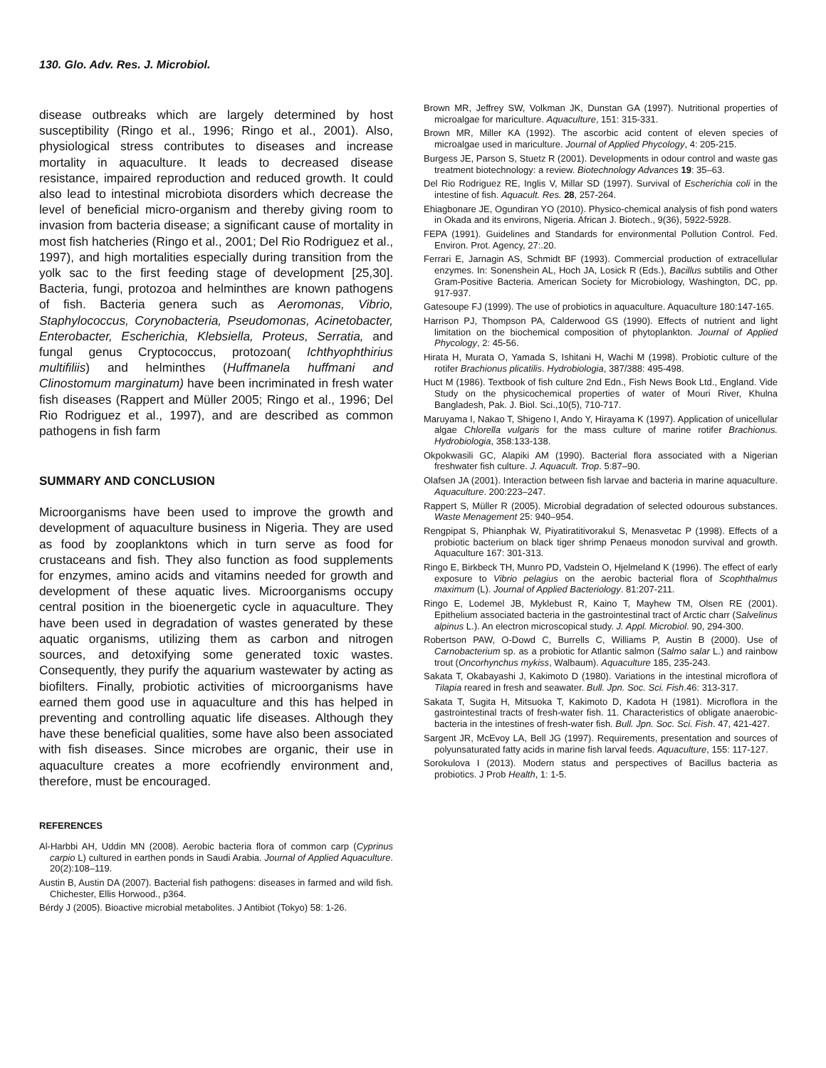130. Glo. Adv. Res. J. Microbiol.
disease outbreaks which are largely determined by host susceptibility (Ringo et al., 1996; Ringo et al., 2001). Also, physiological stress contributes to diseases and increase mortality in aquaculture. It leads to decreased disease resistance, impaired reproduction and reduced growth. It could also lead to intestinal microbiota disorders which decrease the level of beneficial micro-organism and thereby giving room to invasion from bacteria disease; a significant cause of mortality in most fish hatcheries (Ringo et al., 2001; Del Rio Rodriguez et al., 1997), and high mortalities especially during transition from the yolk sac to the first feeding stage of development [25,30]. Bacteria, fungi, protozoa and helminthes are known pathogens of fish. Bacteria genera such as Aeromonas, Vibrio, Staphylococcus, Corynobacteria, Pseudomonas, Acinetobacter, Enterobacter, Escherichia, Klebsiella, Proteus, Serratia, and fungal genus Cryptococcus, protozoan( Ichthyophthirius multifiliis) and helminthes (Huffmanela huffmani and Clinostomum marginatum) have been incriminated in fresh water fish diseases (Rappert and Müller 2005; Ringo et al., 1996; Del Rio Rodriguez et al., 1997), and are described as common pathogens in fish farm
SUMMARY AND CONCLUSION
Microorganisms have been used to improve the growth and development of aquaculture business in Nigeria. They are used as food by zooplanktons which in turn serve as food for crustaceans and fish. They also function as food supplements for enzymes, amino acids and vitamins needed for growth and development of these aquatic lives. Microorganisms occupy central position in the bioenergetic cycle in aquaculture. They have been used in degradation of wastes generated by these aquatic organisms, utilizing them as carbon and nitrogen sources, and detoxifying some generated toxic wastes. Consequently, they purify the aquarium wastewater by acting as biofilters. Finally, probiotic activities of microorganisms have earned them good use in aquaculture and this has helped in preventing and controlling aquatic life diseases. Although they have these beneficial qualities, some have also been associated with fish diseases. Since microbes are organic, their use in aquaculture creates a more ecofriendly environment and, therefore, must be encouraged.
REFERENCES
Al-Harbbi AH, Uddin MN (2008). Aerobic bacteria flora of common carp (Cyprinus carpio L) cultured in earthen ponds in Saudi Arabia. Journal of Applied Aquaculture. 20(2):108–119.
Austin B, Austin DA (2007). Bacterial fish pathogens: diseases in farmed and wild fish. Chichester, Ellis Horwood., p364.
Bérdy J (2005). Bioactive microbial metabolites. J Antibiot (Tokyo) 58: 1-26.
Brown MR, Jeffrey SW, Volkman JK, Dunstan GA (1997). Nutritional properties of microalgae for mariculture. Aquaculture, 151: 315-331.
Brown MR, Miller KA (1992). The ascorbic acid content of eleven species of microalgae used in mariculture. Journal of Applied Phycology, 4: 205-215.
Burgess JE, Parson S, Stuetz R (2001). Developments in odour control and waste gas treatment biotechnology: a review. Biotechnology Advances 19: 35–63.
Del Rio Rodriguez RE, Inglis V, Millar SD (1997). Survival of Escherichia coli in the intestine of fish. Aquacult. Res. 28, 257-264.
Ehiagbonare JE, Ogundiran YO (2010). Physico-chemical analysis of fish pond waters in Okada and its environs, Nigeria. African J. Biotech., 9(36), 5922-5928.
FEPA (1991). Guidelines and Standards for environmental Pollution Control. Fed. Environ. Prot. Agency, 27:.20.
Ferrari E, Jarnagin AS, Schmidt BF (1993). Commercial production of extracellular enzymes. In: Sonenshein AL, Hoch JA, Losick R (Eds.), Bacillus subtilis and Other Gram-Positive Bacteria. American Society for Microbiology, Washington, DC, pp. 917-937.
Gatesoupe FJ (1999). The use of probiotics in aquaculture. Aquaculture 180:147-165.
Harrison PJ, Thompson PA, Calderwood GS (1990). Effects of nutrient and light limitation on the biochemical composition of phytoplankton. Journal of Applied Phycology, 2: 45-56.
Hirata H, Murata O, Yamada S, Ishitani H, Wachi M (1998). Probiotic culture of the rotifer Brachionus plicatilis. Hydrobiologia, 387/388: 495-498.
Huct M (1986). Textbook of fish culture 2nd Edn., Fish News Book Ltd., England. Vide Study on the physicochemical properties of water of Mouri River, Khulna Bangladesh, Pak. J. Biol. Sci.,10(5), 710-717.
Maruyama I, Nakao T, Shigeno I, Ando Y, Hirayama K (1997). Application of unicellular algae Chlorella vulgaris for the mass culture of marine rotifer Brachionus. Hydrobiologia, 358:133-138.
Okpokwasili GC, Alapiki AM (1990). Bacterial flora associated with a Nigerian freshwater fish culture. J. Aquacult. Trop. 5:87–90.
Olafsen JA (2001). Interaction between fish larvae and bacteria in marine aquaculture. Aquaculture. 200:223–247.
Rappert S, Müller R (2005). Microbial degradation of selected odourous substances. Waste Menagement 25: 940–954.
Rengpipat S, Phianphak W, Piyatiratitivorakul S, Menasvetac P (1998). Effects of a probiotic bacterium on black tiger shrimp Penaeus monodon survival and growth. Aquaculture 167: 301-313.
Ringo E, Birkbeck TH, Munro PD, Vadstein O, Hjelmeland K (1996). The effect of early exposure to Vibrio pelagius on the aerobic bacterial flora of Scophthalmus maximum (L). Journal of Applied Bacteriology. 81:207-211.
Ringo E, Lodemel JB, Myklebust R, Kaino T, Mayhew TM, Olsen RE (2001). Epithelium associated bacteria in the gastrointestinal tract of Arctic charr (Salvelinus alpinus L.). An electron microscopical study. J. Appl. Microbiol. 90, 294-300.
Robertson PAW, O-Dowd C, Burrells C, Williams P, Austin B (2000). Use of Carnobacterium sp. as a probiotic for Atlantic salmon (Salmo salar L.) and rainbow trout (Oncorhynchus mykiss, Walbaum). Aquaculture 185, 235-243.
Sakata T, Okabayashi J, Kakimoto D (1980). Variations in the intestinal microflora of Tilapia reared in fresh and seawater. Bull. Jpn. Soc. Sci. Fish.46: 313-317.
Sakata T, Sugita H, Mitsuoka T, Kakimoto D, Kadota H (1981). Microflora in the gastrointestinal tracts of fresh-water fish. 11. Characteristics of obligate anaerobic-bacteria in the intestines of fresh-water fish. Bull. Jpn. Soc. Sci. Fish. 47, 421-427.
Sargent JR, McEvoy LA, Bell JG (1997). Requirements, presentation and sources of polyunsaturated fatty acids in marine fish larval feeds. Aquaculture, 155: 117-127.
Sorokulova I (2013). Modern status and perspectives of Bacillus bacteria as probiotics. J Prob Health, 1: 1-5.